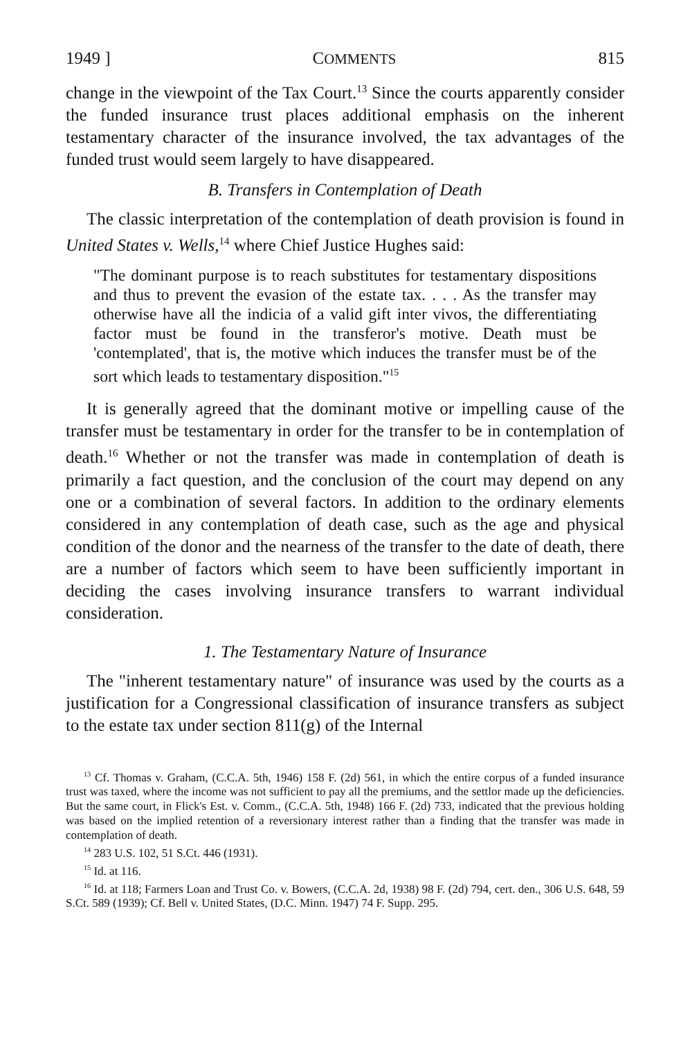1949 ] COMMENTS 815
change in the viewpoint of the Tax Court.<sup>13</sup> Since the courts apparently consider the funded insurance trust places additional emphasis on the inherent testamentary character of the insurance involved, the tax advantages of the funded trust would seem largely to have disappeared.
B. Transfers in Contemplation of Death
The classic interpretation of the contemplation of death provision is found in United States v. Wells,<sup>14</sup> where Chief Justice Hughes said:
"The dominant purpose is to reach substitutes for testamentary dispositions and thus to prevent the evasion of the estate tax. . . . As the transfer may otherwise have all the indicia of a valid gift inter vivos, the differentiating factor must be found in the transferor's motive. Death must be 'contemplated', that is, the motive which induces the transfer must be of the sort which leads to testamentary disposition."<sup>15</sup>
It is generally agreed that the dominant motive or impelling cause of the transfer must be testamentary in order for the transfer to be in contemplation of death.<sup>16</sup> Whether or not the transfer was made in contemplation of death is primarily a fact question, and the conclusion of the court may depend on any one or a combination of several factors. In addition to the ordinary elements considered in any contemplation of death case, such as the age and physical condition of the donor and the nearness of the transfer to the date of death, there are a number of factors which seem to have been sufficiently important in deciding the cases involving insurance transfers to warrant individual consideration.
1. The Testamentary Nature of Insurance
The "inherent testamentary nature" of insurance was used by the courts as a justification for a Congressional classification of insurance transfers as subject to the estate tax under section 811(g) of the Internal
<sup>13</sup> Cf. Thomas v. Graham, (C.C.A. 5th, 1946) 158 F. (2d) 561, in which the entire corpus of a funded insurance trust was taxed, where the income was not sufficient to pay all the premiums, and the settlor made up the deficiencies. But the same court, in Flick's Est. v. Comm., (C.C.A. 5th, 1948) 166 F. (2d) 733, indicated that the previous holding was based on the implied retention of a reversionary interest rather than a finding that the transfer was made in contemplation of death.
<sup>14</sup> 283 U.S. 102, 51 S.Ct. 446 (1931).
<sup>15</sup> Id. at 116.
<sup>16</sup> Id. at 118; Farmers Loan and Trust Co. v. Bowers, (C.C.A. 2d, 1938) 98 F. (2d) 794, cert. den., 306 U.S. 648, 59 S.Ct. 589 (1939); Cf. Bell v. United States, (D.C. Minn. 1947) 74 F. Supp. 295.